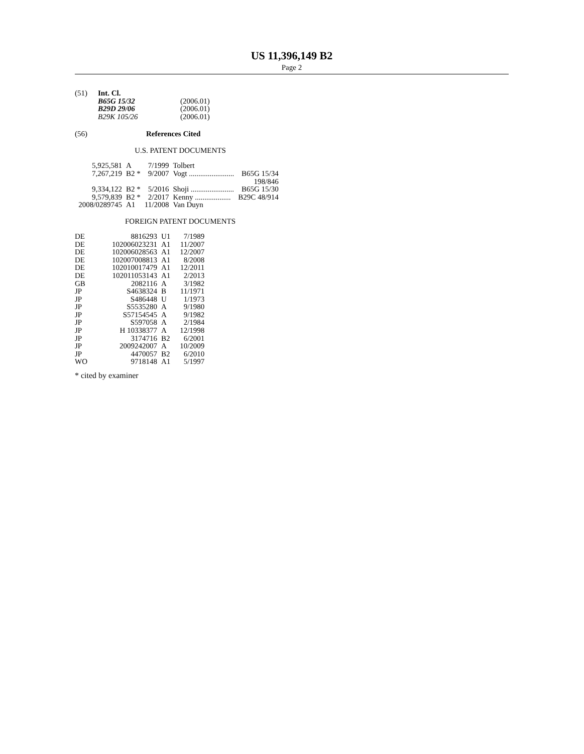US 11,396,149 B2
Page 2
| (51) | Int. Cl. | |
| | B65G 15/32 | (2006.01) |
| | B29D 29/06 | (2006.01) |
| | B29K 105/26 | (2006.01) |
(56) References Cited
U.S. PATENT DOCUMENTS
| 5,925,581 | A | 7/1999 | Tolbert | |
| 7,267,219 | B2 * | 9/2007 | Vogt ........................ | B65G 15/34 |
| | | | | 198/846 |
| 9,334,122 | B2 * | 5/2016 | Shoji ....................... | B65G 15/30 |
| 9,579,839 | B2 * | 2/2017 | Kenny ................... | B29C 48/914 |
| 2008/0289745 | A1 | 11/2008 | Van Duyn | |
FOREIGN PATENT DOCUMENTS
| DE | 8816293 | U1 | 7/1989 |
| DE | 102006023231 | A1 | 11/2007 |
| DE | 102006028563 | A1 | 12/2007 |
| DE | 102007008813 | A1 | 8/2008 |
| DE | 102010017479 | A1 | 12/2011 |
| DE | 102011053143 | A1 | 2/2013 |
| GB | 2082116 | A | 3/1982 |
| JP | S4638324 | B | 11/1971 |
| JP | S486448 | U | 1/1973 |
| JP | S5535280 | A | 9/1980 |
| JP | S57154545 | A | 9/1982 |
| JP | S597058 | A | 2/1984 |
| JP | H 10338377 | A | 12/1998 |
| JP | 3174716 | B2 | 6/2001 |
| JP | 2009242007 | A | 10/2009 |
| JP | 4470057 | B2 | 6/2010 |
| WO | 9718148 | A1 | 5/1997 |
* cited by examiner